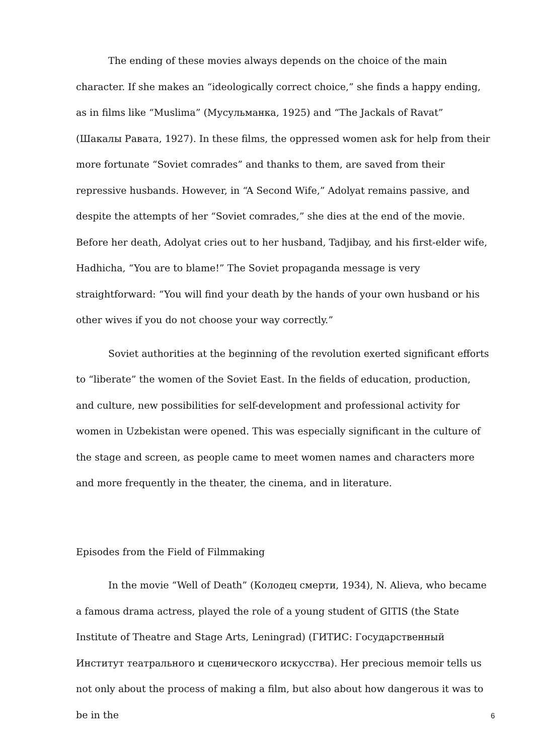The ending of these movies always depends on the choice of the main character. If she makes an “ideologically correct choice,” she finds a happy ending, as in films like “Muslima” (Мусульманка, 1925) and “The Jackals of Ravat” (Шакалы Равата, 1927). In these films, the oppressed women ask for help from their more fortunate “Soviet comrades” and thanks to them, are saved from their repressive husbands. However, in “A Second Wife,” Adolyat remains passive, and despite the attempts of her “Soviet comrades,” she dies at the end of the movie. Before her death, Adolyat cries out to her husband, Tadjibay, and his first-elder wife, Hadhicha, “You are to blame!” The Soviet propaganda message is very straightforward: “You will find your death by the hands of your own husband or his other wives if you do not choose your way correctly.”
Soviet authorities at the beginning of the revolution exerted significant efforts to “liberate” the women of the Soviet East. In the fields of education, production, and culture, new possibilities for self-development and professional activity for women in Uzbekistan were opened. This was especially significant in the culture of the stage and screen, as people came to meet women names and characters more and more frequently in the theater, the cinema, and in literature.
Episodes from the Field of Filmmaking
In the movie “Well of Death” (Колодец смерти, 1934), N. Alieva, who became a famous drama actress, played the role of a young student of GITIS (the State Institute of Theatre and Stage Arts, Leningrad) (ГИТИС: Государственный Институт театрального и сценического искусства). Her precious memoir tells us not only about the process of making a film, but also about how dangerous it was to be in the
6